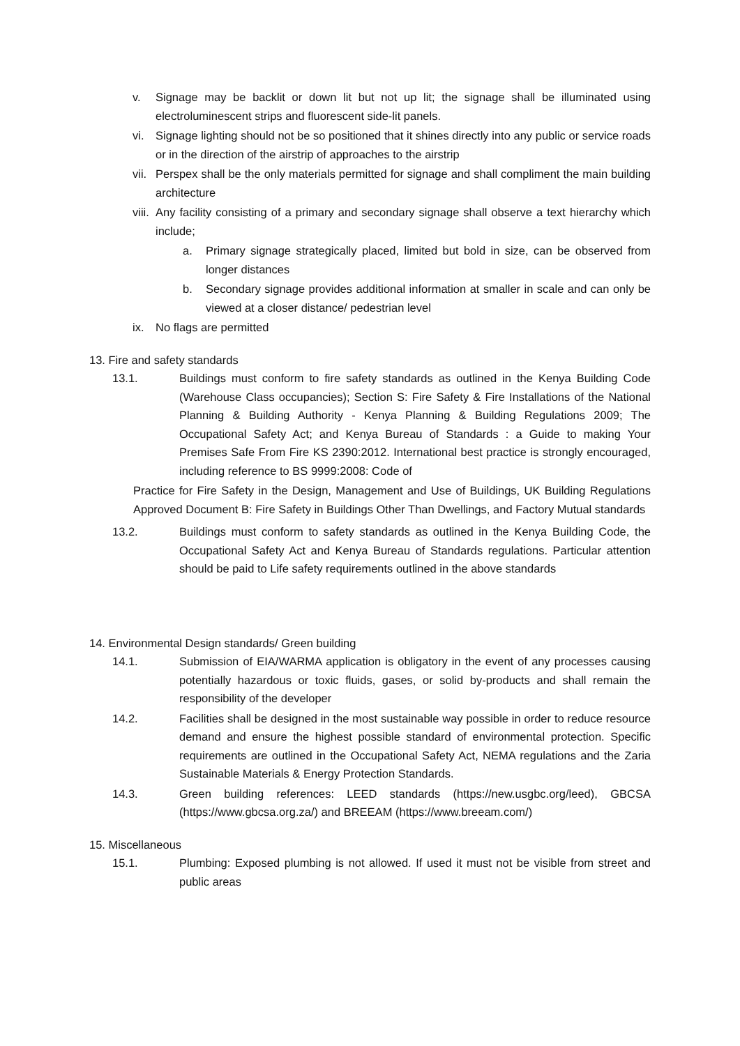v. Signage may be backlit or down lit but not up lit; the signage shall be illuminated using electroluminescent strips and fluorescent side-lit panels.
vi. Signage lighting should not be so positioned that it shines directly into any public or service roads or in the direction of the airstrip of approaches to the airstrip
vii.
Perspex shall be the only materials permitted for signage and shall compliment the main building architecture
viii.
Any facility consisting of a primary and secondary signage shall observe a text hierarchy which include;
a. Primary signage strategically placed, limited but bold in size, can be observed from longer distances
b. Secondary signage provides additional information at smaller in scale and can only be viewed at a closer distance/ pedestrian level
ix. No flags are permitted
13. Fire and safety standards
13.1. Buildings must conform to fire safety standards as outlined in the Kenya Building Code (Warehouse Class occupancies); Section S: Fire Safety & Fire Installations of the National Planning & Building Authority - Kenya Planning & Building Regulations 2009; The Occupational Safety Act; and Kenya Bureau of Standards : a Guide to making Your Premises Safe From Fire KS 2390:2012. International best practice is strongly encouraged, including reference to BS 9999:2008: Code of
Practice for Fire Safety in the Design, Management and Use of Buildings, UK Building Regulations Approved Document B: Fire Safety in Buildings Other Than Dwellings, and Factory Mutual standards
13.2. Buildings must conform to safety standards as outlined in the Kenya Building Code, the Occupational Safety Act and Kenya Bureau of Standards regulations. Particular attention should be paid to Life safety requirements outlined in the above standards
14. Environmental Design standards/ Green building
14.1. Submission of EIA/WARMA application is obligatory in the event of any processes causing potentially hazardous or toxic fluids, gases, or solid by-products and shall remain the responsibility of the developer
14.2. Facilities shall be designed in the most sustainable way possible in order to reduce resource demand and ensure the highest possible standard of environmental protection. Specific requirements are outlined in the Occupational Safety Act, NEMA regulations and the Zaria Sustainable Materials & Energy Protection Standards.
14.3. Green building references: LEED standards (https://new.usgbc.org/leed), GBCSA (https://www.gbcsa.org.za/) and BREEAM (https://www.breeam.com/)
15. Miscellaneous
15.1. Plumbing: Exposed plumbing is not allowed. If used it must not be visible from street and public areas